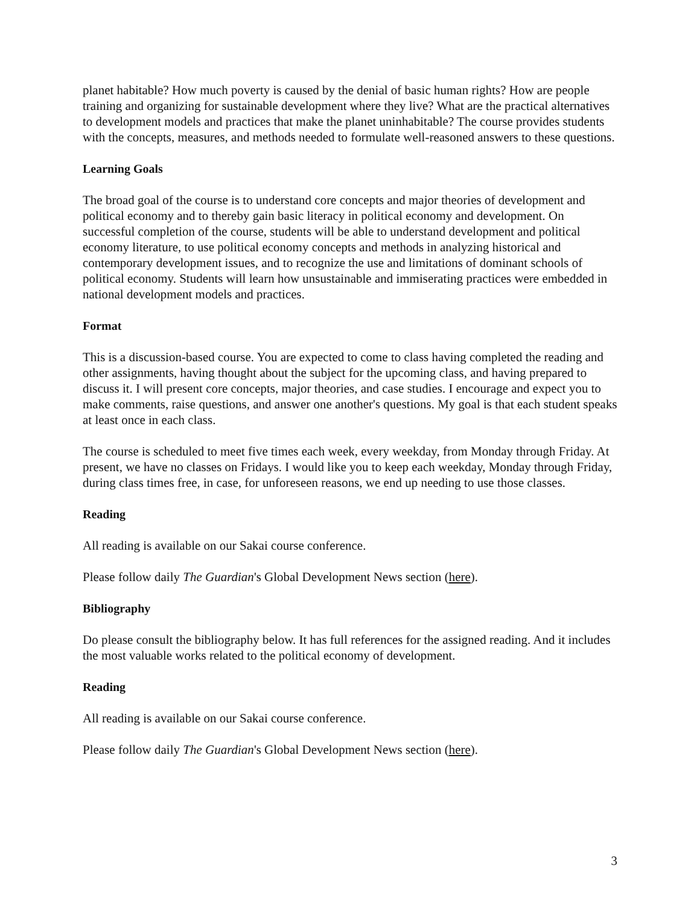planet habitable? How much poverty is caused by the denial of basic human rights? How are people training and organizing for sustainable development where they live? What are the practical alternatives to development models and practices that make the planet uninhabitable? The course provides students with the concepts, measures, and methods needed to formulate well-reasoned answers to these questions.
Learning Goals
The broad goal of the course is to understand core concepts and major theories of development and political economy and to thereby gain basic literacy in political economy and development. On successful completion of the course, students will be able to understand development and political economy literature, to use political economy concepts and methods in analyzing historical and contemporary development issues, and to recognize the use and limitations of dominant schools of political economy. Students will learn how unsustainable and immiserating practices were embedded in national development models and practices.
Format
This is a discussion-based course. You are expected to come to class having completed the reading and other assignments, having thought about the subject for the upcoming class, and having prepared to discuss it. I will present core concepts, major theories, and case studies. I encourage and expect you to make comments, raise questions, and answer one another's questions. My goal is that each student speaks at least once in each class.
The course is scheduled to meet five times each week, every weekday, from Monday through Friday. At present, we have no classes on Fridays. I would like you to keep each weekday, Monday through Friday, during class times free, in case, for unforeseen reasons, we end up needing to use those classes.
Reading
All reading is available on our Sakai course conference.
Please follow daily The Guardian's Global Development News section (here).
Bibliography
Do please consult the bibliography below. It has full references for the assigned reading. And it includes the most valuable works related to the political economy of development.
Reading
All reading is available on our Sakai course conference.
Please follow daily The Guardian's Global Development News section (here).
3